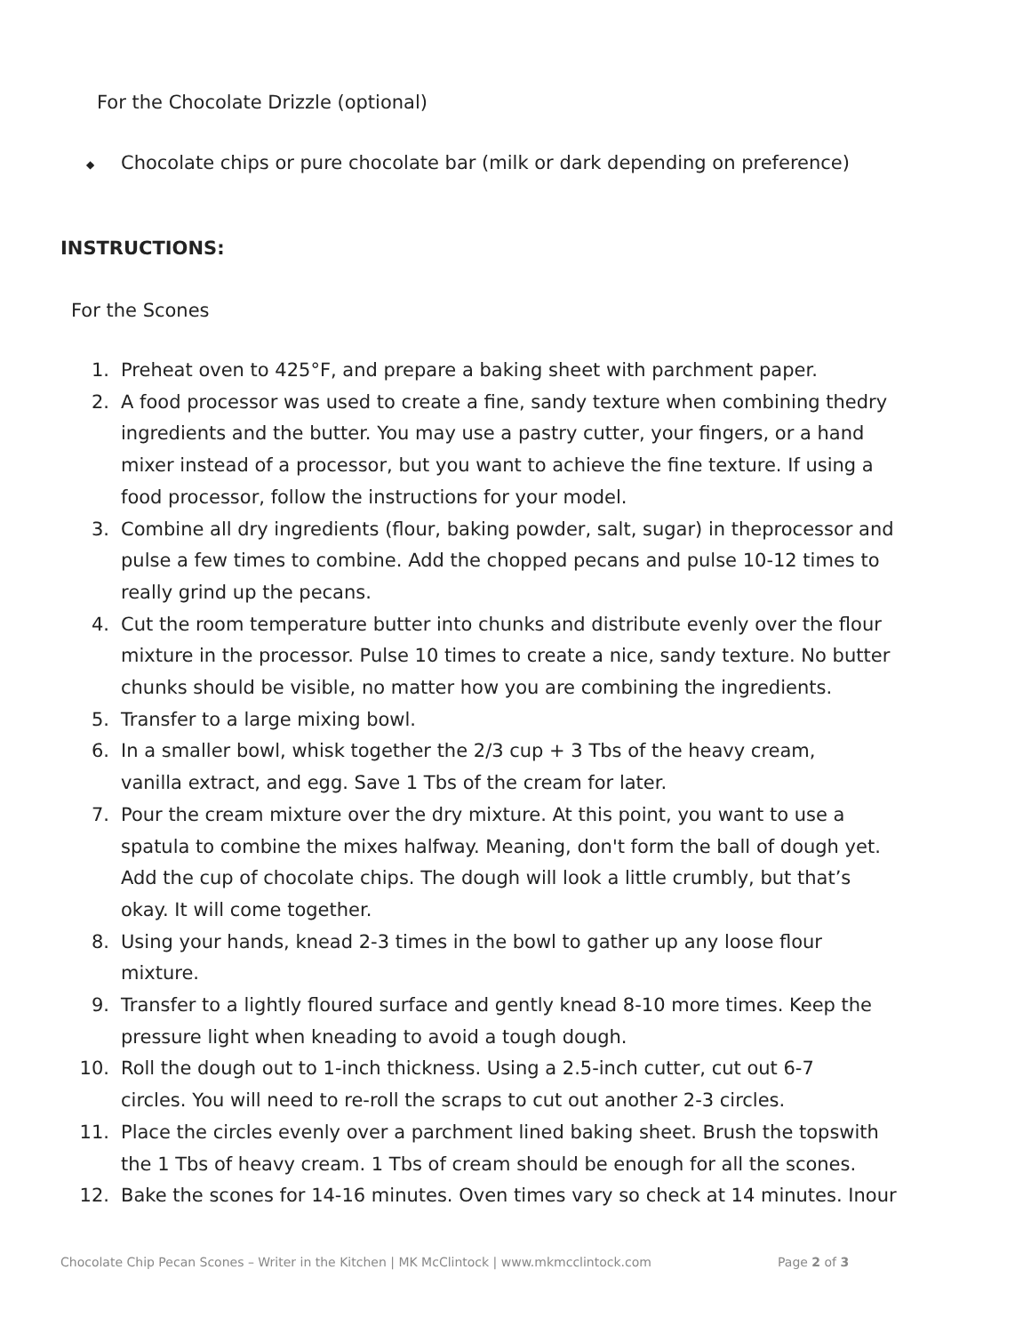For the Chocolate Drizzle (optional)
◆
Chocolate chips or pure chocolate bar (milk or dark depending on preference)
INSTRUCTIONS:
For the Scones
1. Preheat oven to 425°F, and prepare a baking sheet with parchment paper.
2. A food processor was used to create a fine, sandy texture when combining thedry ingredients and the butter. You may use a pastry cutter, your fingers, or a hand mixer instead of a processor, but you want to achieve the fine texture. If using a food processor, follow the instructions for your model.
3. Combine all dry ingredients (flour, baking powder, salt, sugar) in theprocessor and pulse a few times to combine. Add the chopped pecans and pulse 10-12 times to really grind up the pecans.
4. Cut the room temperature butter into chunks and distribute evenly over the flour mixture in the processor. Pulse 10 times to create a nice, sandy texture. No butter chunks should be visible, no matter how you are combining the ingredients.
5. Transfer to a large mixing bowl.
6. In a smaller bowl, whisk together the 2/3 cup + 3 Tbs of the heavy cream,
vanilla extract, and egg. Save 1 Tbs of the cream for later.
7. Pour the cream mixture over the dry mixture. At this point, you want to use a spatula to combine the mixes halfway. Meaning, don't form the ball of dough yet. Add the cup of chocolate chips. The dough will look a little crumbly, but that’s okay. It will come together.
8. Using your hands, knead 2-3 times in the bowl to gather up any loose flour mixture.
9. Transfer to a lightly floured surface and gently knead 8-10 more times. Keep the pressure light when kneading to avoid a tough dough.
10. Roll the dough out to 1-inch thickness. Using a 2.5-inch cutter, cut out 6-7
circles. You will need to re-roll the scraps to cut out another 2-3 circles.
11. Place the circles evenly over a parchment lined baking sheet. Brush the topswith the 1 Tbs of heavy cream. 1 Tbs of cream should be enough for all the scones.
12. Bake the scones for 14-16 minutes. Oven times vary so check at 14 minutes. Inour
Chocolate Chip Pecan Scones – Writer in the Kitchen | MK McClintock | www.mkmcclintock.com Page 2 of 3